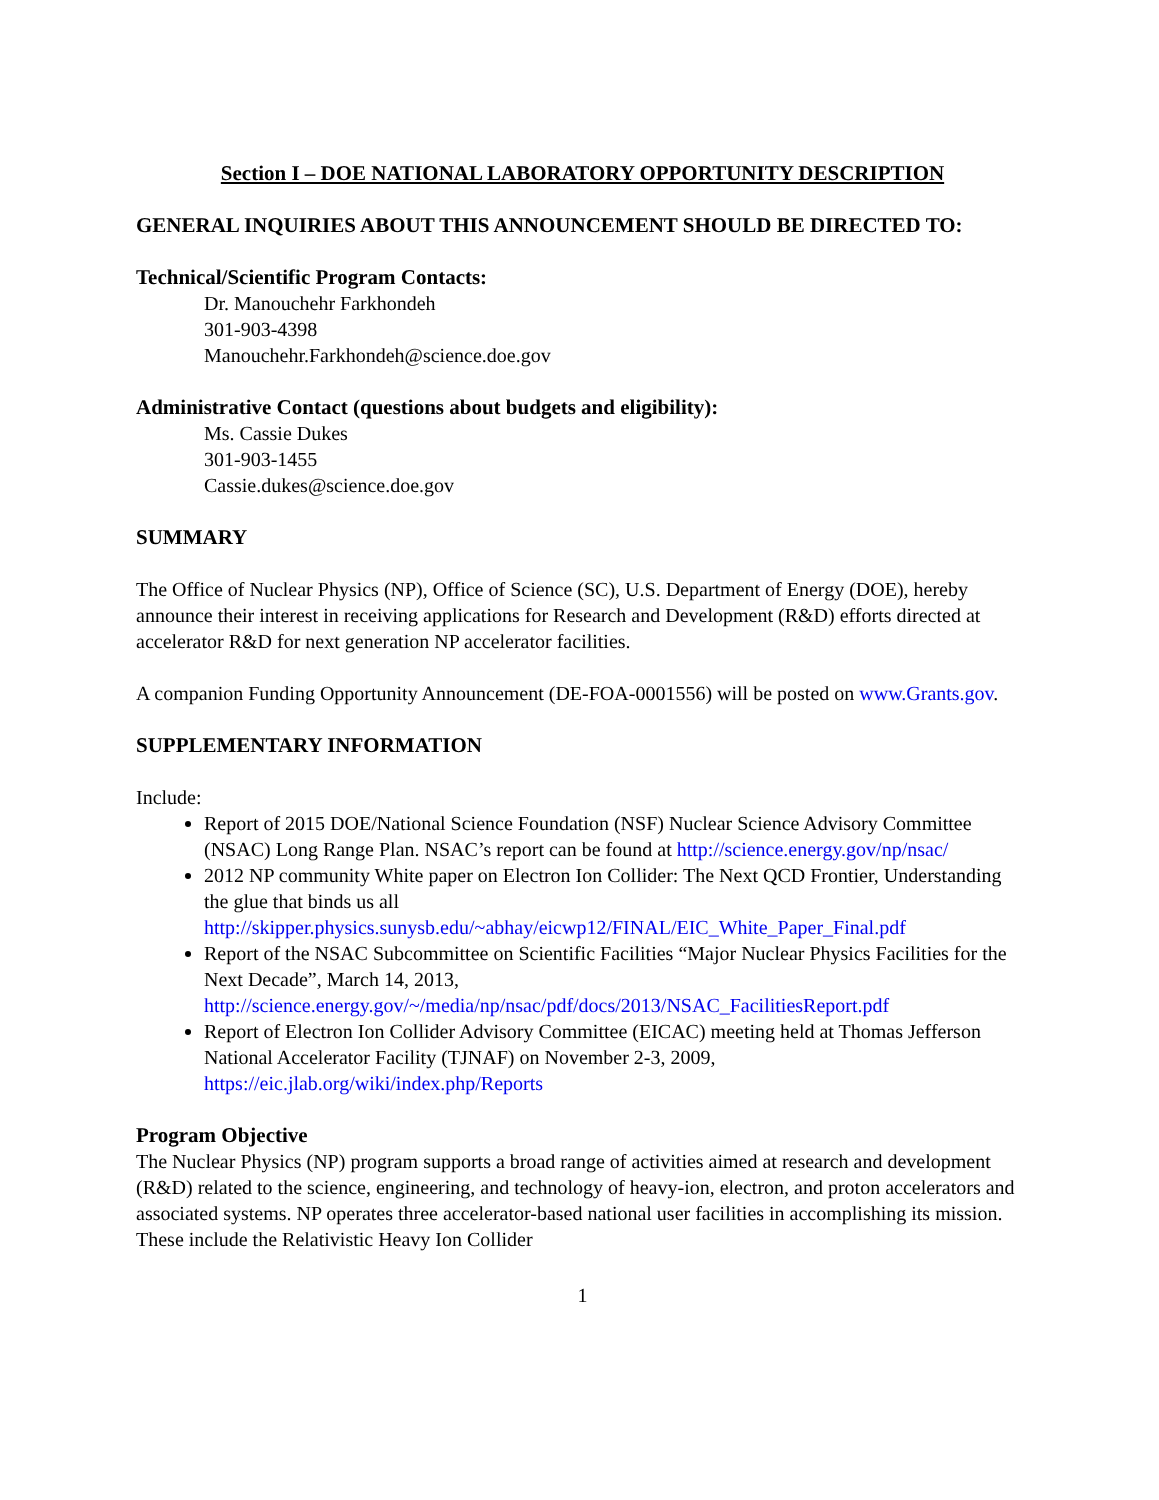Section I – DOE NATIONAL LABORATORY OPPORTUNITY DESCRIPTION
GENERAL INQUIRIES ABOUT THIS ANNOUNCEMENT SHOULD BE DIRECTED TO:
Technical/Scientific Program Contacts:
Dr. Manouchehr Farkhondeh
301-903-4398
Manouchehr.Farkhondeh@science.doe.gov
Administrative Contact (questions about budgets and eligibility):
Ms. Cassie Dukes
301-903-1455
Cassie.dukes@science.doe.gov
SUMMARY
The Office of Nuclear Physics (NP), Office of Science (SC), U.S. Department of Energy (DOE), hereby announce their interest in receiving applications for Research and Development (R&D) efforts directed at accelerator R&D for next generation NP accelerator facilities.
A companion Funding Opportunity Announcement (DE-FOA-0001556) will be posted on www.Grants.gov.
SUPPLEMENTARY INFORMATION
Include:
Report of 2015 DOE/National Science Foundation (NSF) Nuclear Science Advisory Committee (NSAC) Long Range Plan. NSAC’s report can be found at http://science.energy.gov/np/nsac/
2012 NP community White paper on Electron Ion Collider: The Next QCD Frontier, Understanding the glue that binds us all http://skipper.physics.sunysb.edu/~abhay/eicwp12/FINAL/EIC_White_Paper_Final.pdf
Report of the NSAC Subcommittee on Scientific Facilities “Major Nuclear Physics Facilities for the Next Decade”, March 14, 2013, http://science.energy.gov/~/media/np/nsac/pdf/docs/2013/NSAC_FacilitiesReport.pdf
Report of Electron Ion Collider Advisory Committee (EICAC) meeting held at Thomas Jefferson National Accelerator Facility (TJNAF) on November 2-3, 2009, https://eic.jlab.org/wiki/index.php/Reports
Program Objective
The Nuclear Physics (NP) program supports a broad range of activities aimed at research and development (R&D) related to the science, engineering, and technology of heavy-ion, electron, and proton accelerators and associated systems. NP operates three accelerator-based national user facilities in accomplishing its mission. These include the Relativistic Heavy Ion Collider
1